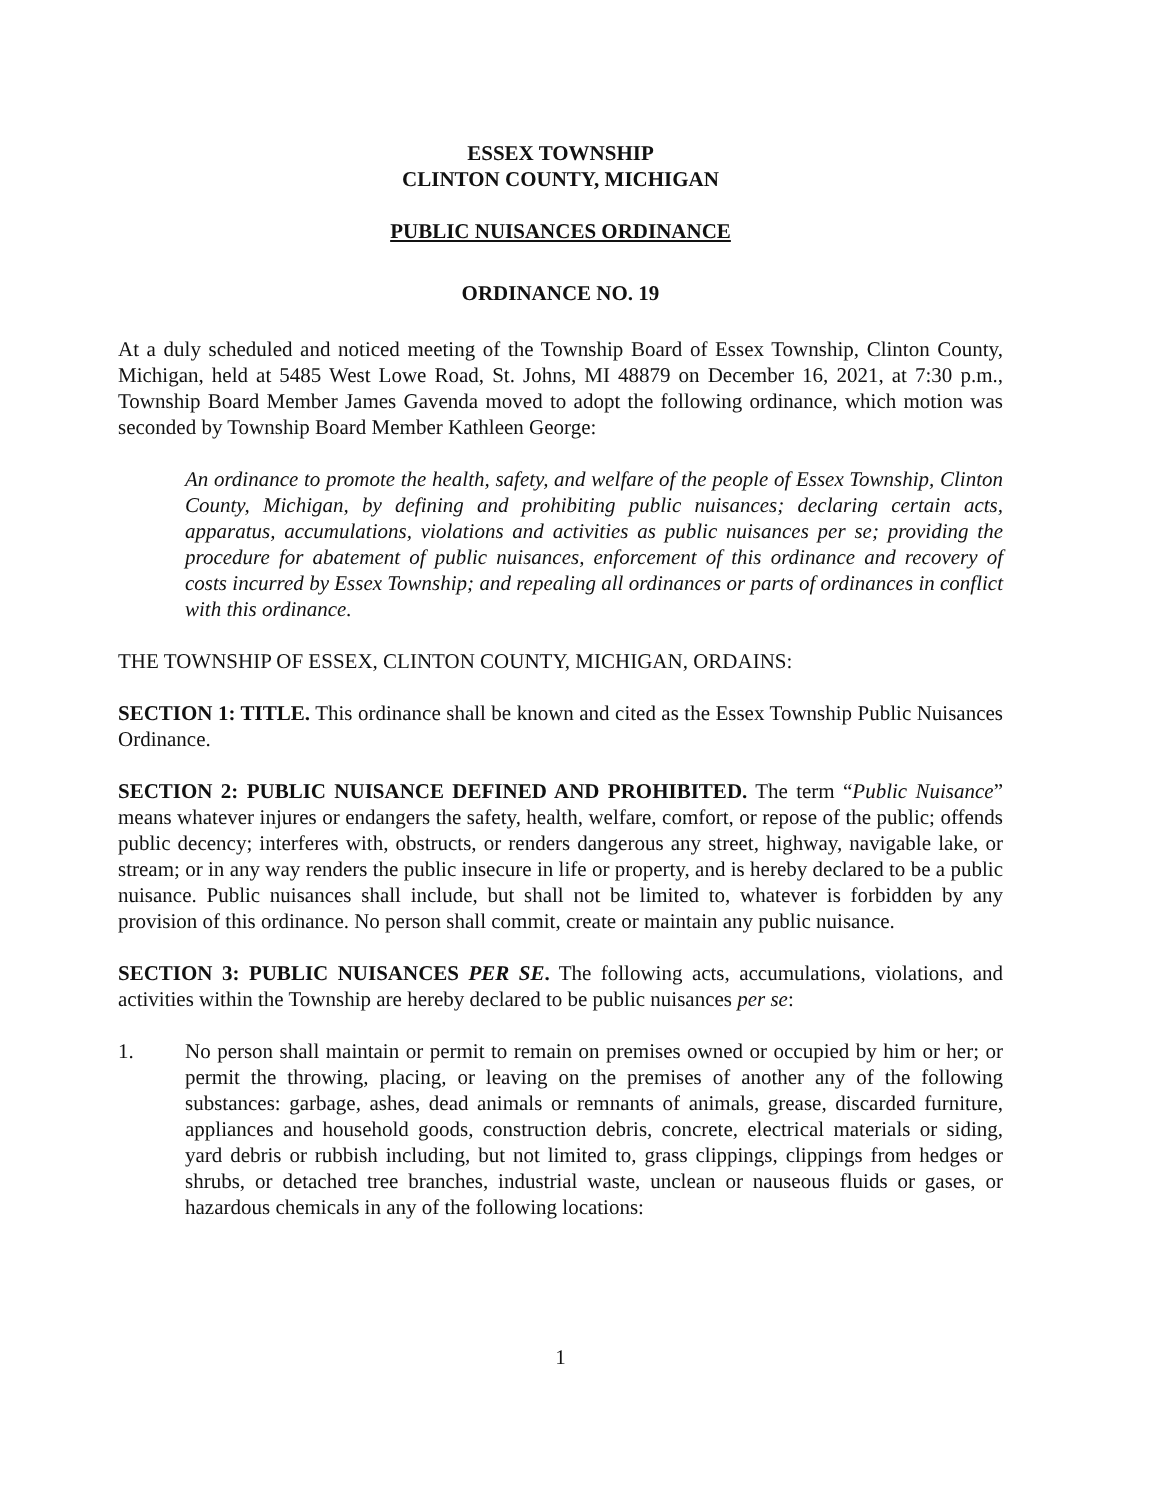ESSEX TOWNSHIP
CLINTON COUNTY, MICHIGAN
PUBLIC NUISANCES ORDINANCE
ORDINANCE NO. 19
At a duly scheduled and noticed meeting of the Township Board of Essex Township, Clinton County, Michigan, held at 5485 West Lowe Road, St. Johns, MI 48879 on December 16, 2021, at 7:30 p.m., Township Board Member James Gavenda moved to adopt the following ordinance, which motion was seconded by Township Board Member Kathleen George:
An ordinance to promote the health, safety, and welfare of the people of Essex Township, Clinton County, Michigan, by defining and prohibiting public nuisances; declaring certain acts, apparatus, accumulations, violations and activities as public nuisances per se; providing the procedure for abatement of public nuisances, enforcement of this ordinance and recovery of costs incurred by Essex Township; and repealing all ordinances or parts of ordinances in conflict with this ordinance.
THE TOWNSHIP OF ESSEX, CLINTON COUNTY, MICHIGAN, ORDAINS:
SECTION 1: TITLE. This ordinance shall be known and cited as the Essex Township Public Nuisances Ordinance.
SECTION 2: PUBLIC NUISANCE DEFINED AND PROHIBITED. The term “Public Nuisance” means whatever injures or endangers the safety, health, welfare, comfort, or repose of the public; offends public decency; interferes with, obstructs, or renders dangerous any street, highway, navigable lake, or stream; or in any way renders the public insecure in life or property, and is hereby declared to be a public nuisance. Public nuisances shall include, but shall not be limited to, whatever is forbidden by any provision of this ordinance. No person shall commit, create or maintain any public nuisance.
SECTION 3: PUBLIC NUISANCES PER SE. The following acts, accumulations, violations, and activities within the Township are hereby declared to be public nuisances per se:
1. No person shall maintain or permit to remain on premises owned or occupied by him or her; or permit the throwing, placing, or leaving on the premises of another any of the following substances: garbage, ashes, dead animals or remnants of animals, grease, discarded furniture, appliances and household goods, construction debris, concrete, electrical materials or siding, yard debris or rubbish including, but not limited to, grass clippings, clippings from hedges or shrubs, or detached tree branches, industrial waste, unclean or nauseous fluids or gases, or hazardous chemicals in any of the following locations:
1